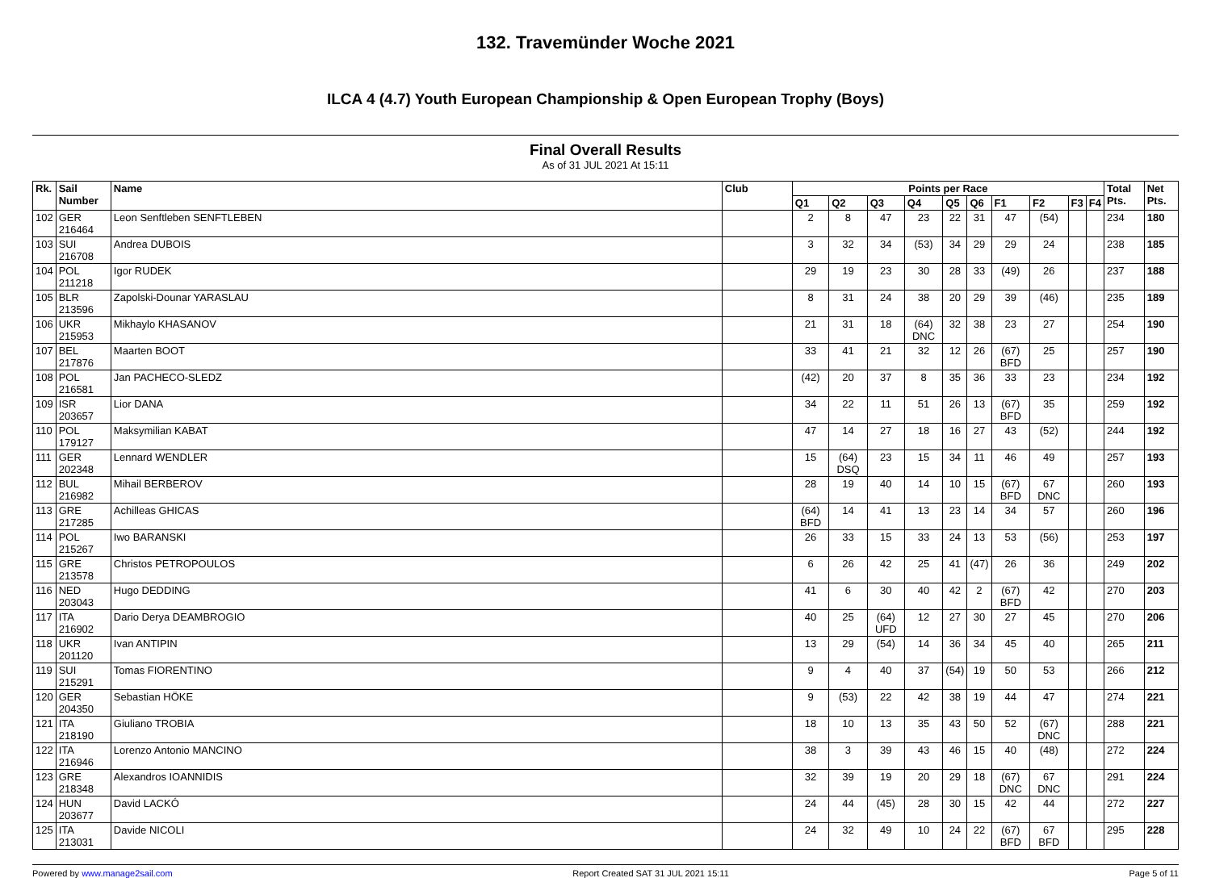132. Travemünder Woche 2021
ILCA 4 (4.7) Youth European Championship & Open European Trophy (Boys)
Final Overall Results
As of 31 JUL 2021 At 15:11
| Rk. | Sail Number | Name | Club | Points per Race | | | | | | | | | | Total Pts. | Net Pts. |
| --- | --- | --- | --- | --- | --- | --- | --- | --- | --- | --- | --- | --- | --- | --- | --- |
| | | | | Q1 | Q2 | Q3 | Q4 | Q5 | Q6 | F1 | F2 | F3 | F4 | | |
| 102 | GER 216464 | Leon Senftleben SENFTLEBEN | | 2 | 8 | 47 | 23 | 22 | 31 | 47 | (54) | | | 234 | 180 |
| 103 | SUI 216708 | Andrea DUBOIS | | 3 | 32 | 34 | (53) | 34 | 29 | 29 | 24 | | | 238 | 185 |
| 104 | POL 211218 | Igor RUDEK | | 29 | 19 | 23 | 30 | 28 | 33 | (49) | 26 | | | 237 | 188 |
| 105 | BLR 213596 | Zapolski-Dounar YARASLAU | | 8 | 31 | 24 | 38 | 20 | 29 | 39 | (46) | | | 235 | 189 |
| 106 | UKR 215953 | Mikhaylo KHASANOV | | 21 | 31 | 18 | (64) DNC | 32 | 38 | 23 | 27 | | | 254 | 190 |
| 107 | BEL 217876 | Maarten BOOT | | 33 | 41 | 21 | 32 | 12 | 26 | (67) BFD | 25 | | | 257 | 190 |
| 108 | POL 216581 | Jan PACHECO-SLEDZ | | (42) | 20 | 37 | 8 | 35 | 36 | 33 | 23 | | | 234 | 192 |
| 109 | ISR 203657 | Lior DANA | | 34 | 22 | 11 | 51 | 26 | 13 | (67) BFD | 35 | | | 259 | 192 |
| 110 | POL 179127 | Maksymilian KABAT | | 47 | 14 | 27 | 18 | 16 | 27 | 43 | (52) | | | 244 | 192 |
| 111 | GER 202348 | Lennard WENDLER | | 15 | (64) DSQ | 23 | 15 | 34 | 11 | 46 | 49 | | | 257 | 193 |
| 112 | BUL 216982 | Mihail BERBEROV | | 28 | 19 | 40 | 14 | 10 | 15 | (67) BFD | 67 DNC | | | 260 | 193 |
| 113 | GRE 217285 | Achilleas GHICAS | | (64) BFD | 14 | 41 | 13 | 23 | 14 | 34 | 57 | | | 260 | 196 |
| 114 | POL 215267 | Iwo BARANSKI | | 26 | 33 | 15 | 33 | 24 | 13 | 53 | (56) | | | 253 | 197 |
| 115 | GRE 213578 | Christos PETROPOULOS | | 6 | 26 | 42 | 25 | 41 | (47) | 26 | 36 | | | 249 | 202 |
| 116 | NED 203043 | Hugo DEDDING | | 41 | 6 | 30 | 40 | 42 | 2 | (67) BFD | 42 | | | 270 | 203 |
| 117 | ITA 216902 | Dario Derya DEAMBROGIO | | 40 | 25 | (64) UFD | 12 | 27 | 30 | 27 | 45 | | | 270 | 206 |
| 118 | UKR 201120 | Ivan ANTIPIN | | 13 | 29 | (54) | 14 | 36 | 34 | 45 | 40 | | | 265 | 211 |
| 119 | SUI 215291 | Tomas FIORENTINO | | 9 | 4 | 40 | 37 | (54) | 19 | 50 | 53 | | | 266 | 212 |
| 120 | GER 204350 | Sebastian HÖKE | | 9 | (53) | 22 | 42 | 38 | 19 | 44 | 47 | | | 274 | 221 |
| 121 | ITA 218190 | Giuliano TROBIA | | 18 | 10 | 13 | 35 | 43 | 50 | 52 | (67) DNC | | | 288 | 221 |
| 122 | ITA 216946 | Lorenzo Antonio MANCINO | | 38 | 3 | 39 | 43 | 46 | 15 | 40 | (48) | | | 272 | 224 |
| 123 | GRE 218348 | Alexandros IOANNIDIS | | 32 | 39 | 19 | 20 | 29 | 18 | (67) DNC | 67 DNC | | | 291 | 224 |
| 124 | HUN 203677 | David LACKÓ | | 24 | 44 | (45) | 28 | 30 | 15 | 42 | 44 | | | 272 | 227 |
| 125 | ITA 213031 | Davide NICOLI | | 24 | 32 | 49 | 10 | 24 | 22 | (67) BFD | 67 BFD | | | 295 | 228 |
Powered by www.manage2sail.com Report Created SAT 31 JUL 2021 15:11 Page 5 of 11